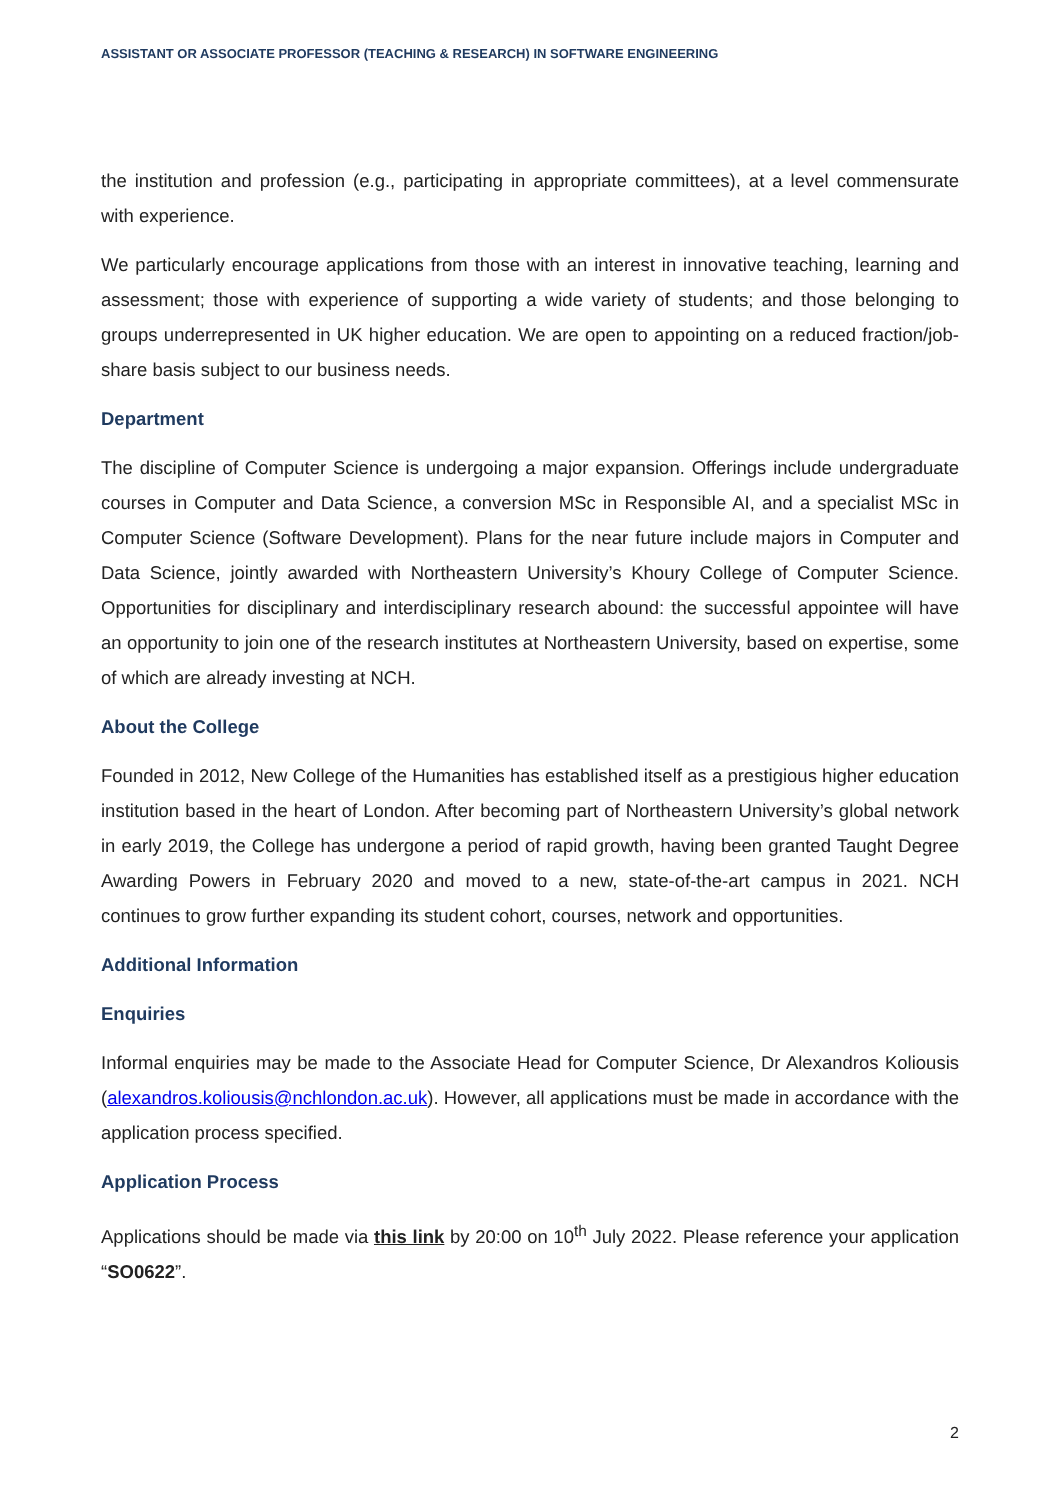ASSISTANT OR ASSOCIATE PROFESSOR (TEACHING & RESEARCH) IN SOFTWARE ENGINEERING
the institution and profession (e.g., participating in appropriate committees), at a level commensurate with experience.
We particularly encourage applications from those with an interest in innovative teaching, learning and assessment; those with experience of supporting a wide variety of students; and those belonging to groups underrepresented in UK higher education. We are open to appointing on a reduced fraction/job-share basis subject to our business needs.
Department
The discipline of Computer Science is undergoing a major expansion. Offerings include undergraduate courses in Computer and Data Science, a conversion MSc in Responsible AI, and a specialist MSc in Computer Science (Software Development). Plans for the near future include majors in Computer and Data Science, jointly awarded with Northeastern University’s Khoury College of Computer Science. Opportunities for disciplinary and interdisciplinary research abound: the successful appointee will have an opportunity to join one of the research institutes at Northeastern University, based on expertise, some of which are already investing at NCH.
About the College
Founded in 2012, New College of the Humanities has established itself as a prestigious higher education institution based in the heart of London. After becoming part of Northeastern University’s global network in early 2019, the College has undergone a period of rapid growth, having been granted Taught Degree Awarding Powers in February 2020 and moved to a new, state-of-the-art campus in 2021. NCH continues to grow further expanding its student cohort, courses, network and opportunities.
Additional Information
Enquiries
Informal enquiries may be made to the Associate Head for Computer Science, Dr Alexandros Koliousis (alexandros.koliousis@nchlondon.ac.uk). However, all applications must be made in accordance with the application process specified.
Application Process
Applications should be made via this link by 20:00 on 10<sup>th</sup> July 2022. Please reference your application “SO0622”.
2